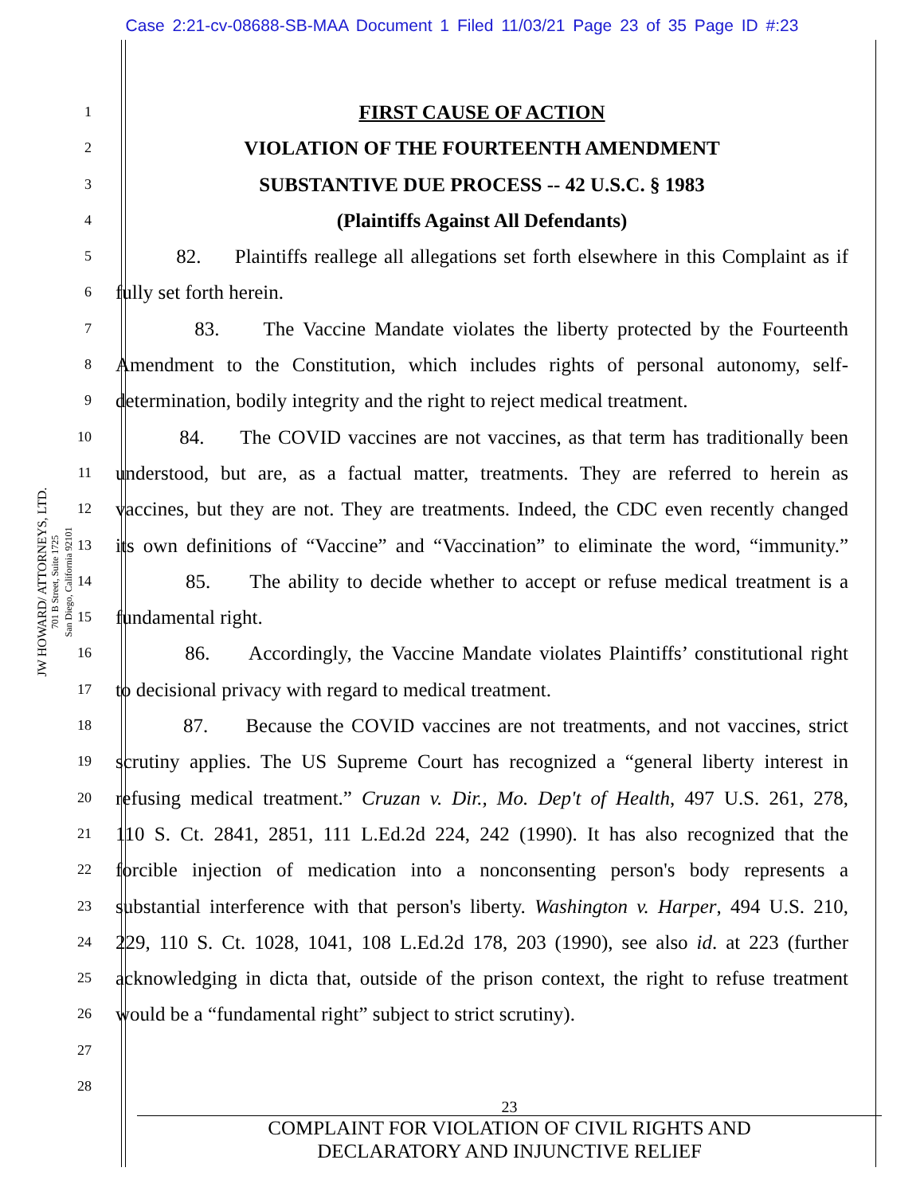Case 2:21-cv-08688-SB-MAA Document 1 Filed 11/03/21 Page 23 of 35 Page ID #:23
JW HOWARD/ ATTORNEYS, LTD.
701 B Street, Suite 1725
San Diego, California 92101
1 FIRST CAUSE OF ACTION
2 VIOLATION OF THE FOURTEENTH AMENDMENT
3 SUBSTANTIVE DUE PROCESS -- 42 U.S.C. § 1983
4 (Plaintiffs Against All Defendants)
5 82. Plaintiffs reallege all allegations set forth elsewhere in this Complaint as if
6 fully set forth herein.
7 83. The Vaccine Mandate violates the liberty protected by the Fourteenth
8 Amendment to the Constitution, which includes rights of personal autonomy, self-
9 determination, bodily integrity and the right to reject medical treatment.
10 84. The COVID vaccines are not vaccines, as that term has traditionally been
11 understood, but are, as a factual matter, treatments. They are referred to herein as
12 vaccines, but they are not. They are treatments. Indeed, the CDC even recently changed
13 its own definitions of “Vaccine” and “Vaccination” to eliminate the word, “immunity.”
14 85. The ability to decide whether to accept or refuse medical treatment is a
15 fundamental right.
16 86. Accordingly, the Vaccine Mandate violates Plaintiffs’ constitutional right
17 to decisional privacy with regard to medical treatment.
18 87. Because the COVID vaccines are not treatments, and not vaccines, strict
19 scrutiny applies. The US Supreme Court has recognized a “general liberty interest in
20 refusing medical treatment.” Cruzan v. Dir., Mo. Dep't of Health, 497 U.S. 261, 278,
21 110 S. Ct. 2841, 2851, 111 L.Ed.2d 224, 242 (1990). It has also recognized that the
22 forcible injection of medication into a nonconsenting person's body represents a
23 substantial interference with that person's liberty. Washington v. Harper, 494 U.S. 210,
24 229, 110 S. Ct. 1028, 1041, 108 L.Ed.2d 178, 203 (1990), see also id. at 223 (further
25 acknowledging in dicta that, outside of the prison context, the right to refuse treatment
26 would be a “fundamental right” subject to strict scrutiny).
27
28
23
COMPLAINT FOR VIOLATION OF CIVIL RIGHTS AND
DECLARATORY AND INJUNCTIVE RELIEF